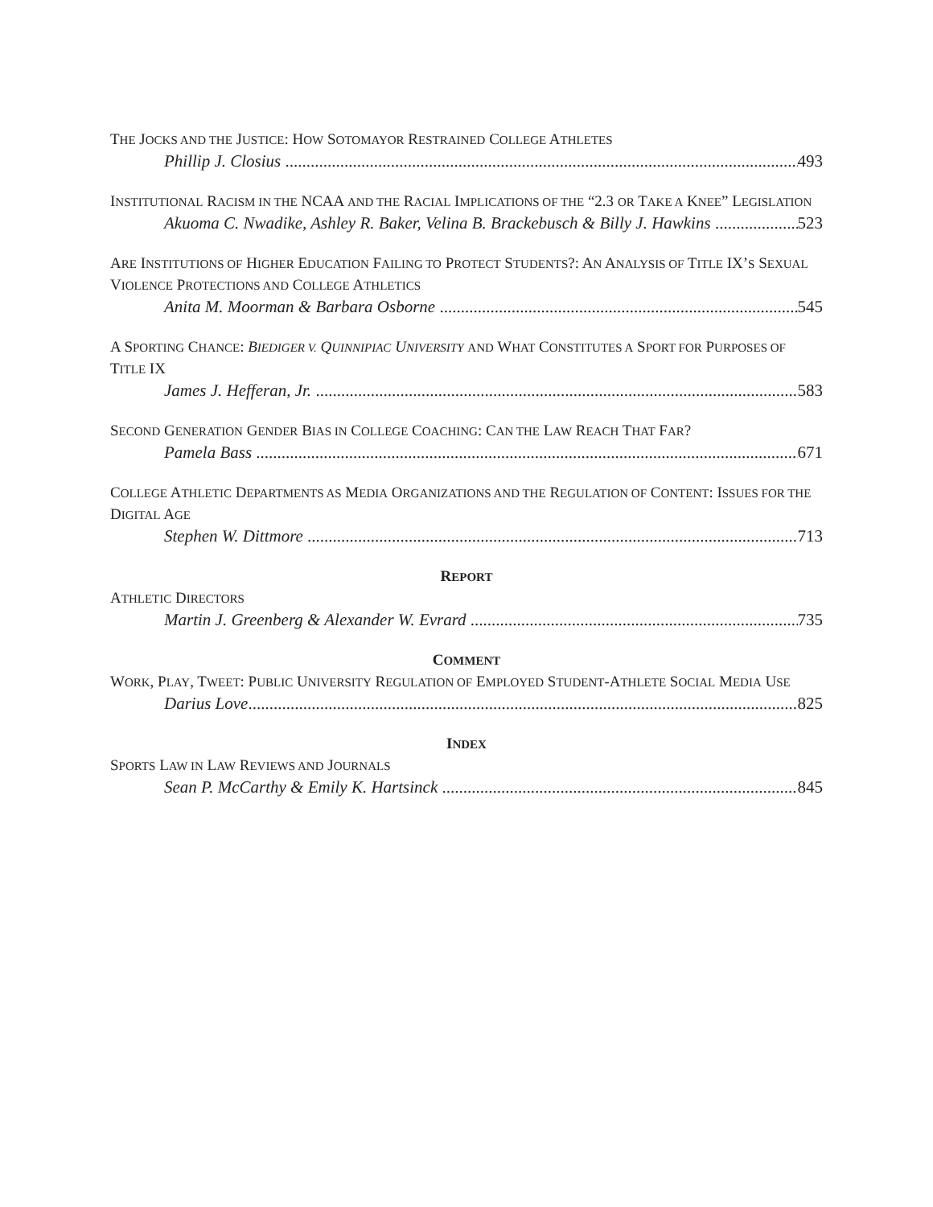THE JOCKS AND THE JUSTICE: HOW SOTOMAYOR RESTRAINED COLLEGE ATHLETES
Phillip J. Closius 493
INSTITUTIONAL RACISM IN THE NCAA AND THE RACIAL IMPLICATIONS OF THE “2.3 OR TAKE A KNEE” LEGISLATION
Akuoma C. Nwadike, Ashley R. Baker, Velina B. Brackebusch & Billy J. Hawkins 523
ARE INSTITUTIONS OF HIGHER EDUCATION FAILING TO PROTECT STUDENTS?: AN ANALYSIS OF TITLE IX’S SEXUAL VIOLENCE PROTECTIONS AND COLLEGE ATHLETICS
Anita M. Moorman & Barbara Osborne 545
A SPORTING CHANCE: BIEDIGER V. QUINNIPIAC UNIVERSITY AND WHAT CONSTITUTES A SPORT FOR PURPOSES OF TITLE IX
James J. Hefferan, Jr. 583
SECOND GENERATION GENDER BIAS IN COLLEGE COACHING: CAN THE LAW REACH THAT FAR?
Pamela Bass 671
COLLEGE ATHLETIC DEPARTMENTS AS MEDIA ORGANIZATIONS AND THE REGULATION OF CONTENT: ISSUES FOR THE DIGITAL AGE
Stephen W. Dittmore 713
REPORT
ATHLETIC DIRECTORS
Martin J. Greenberg & Alexander W. Evrard 735
COMMENT
WORK, PLAY, TWEET: PUBLIC UNIVERSITY REGULATION OF EMPLOYED STUDENT-ATHLETE SOCIAL MEDIA USE
Darius Love 825
INDEX
SPORTS LAW IN LAW REVIEWS AND JOURNALS
Sean P. McCarthy & Emily K. Hartsinck 845